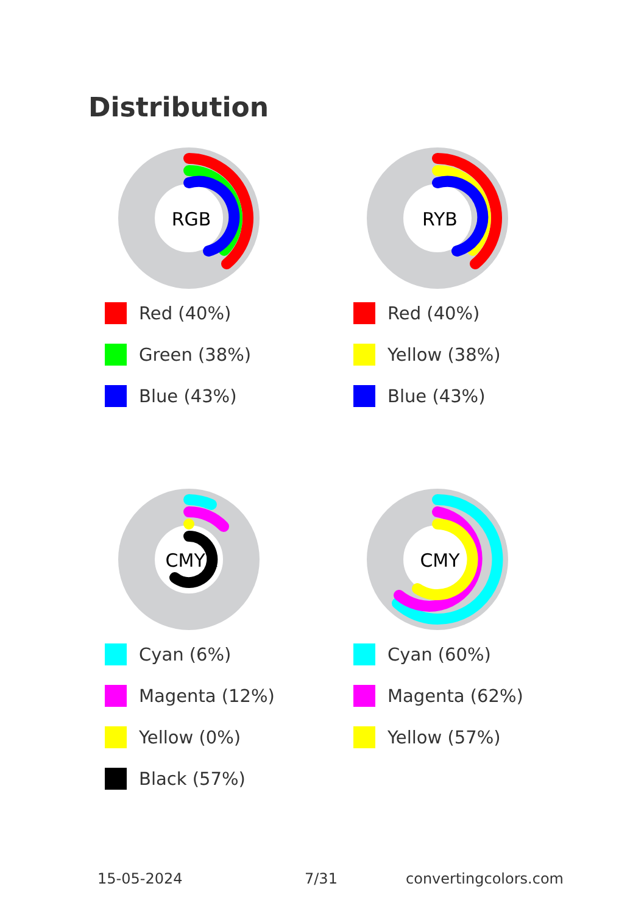Distribution
RGB
Red (40%)
Green (38%)
Blue (43%)
RYB
Red (40%)
Yellow (38%)
Blue (43%)
CMYK
Cyan (6%)
Magenta (12%)
Yellow (0%)
Black (57%)
CMY
Cyan (60%)
Magenta (62%)
Yellow (57%)
15-05-2024 7/31 convertingcolors.com